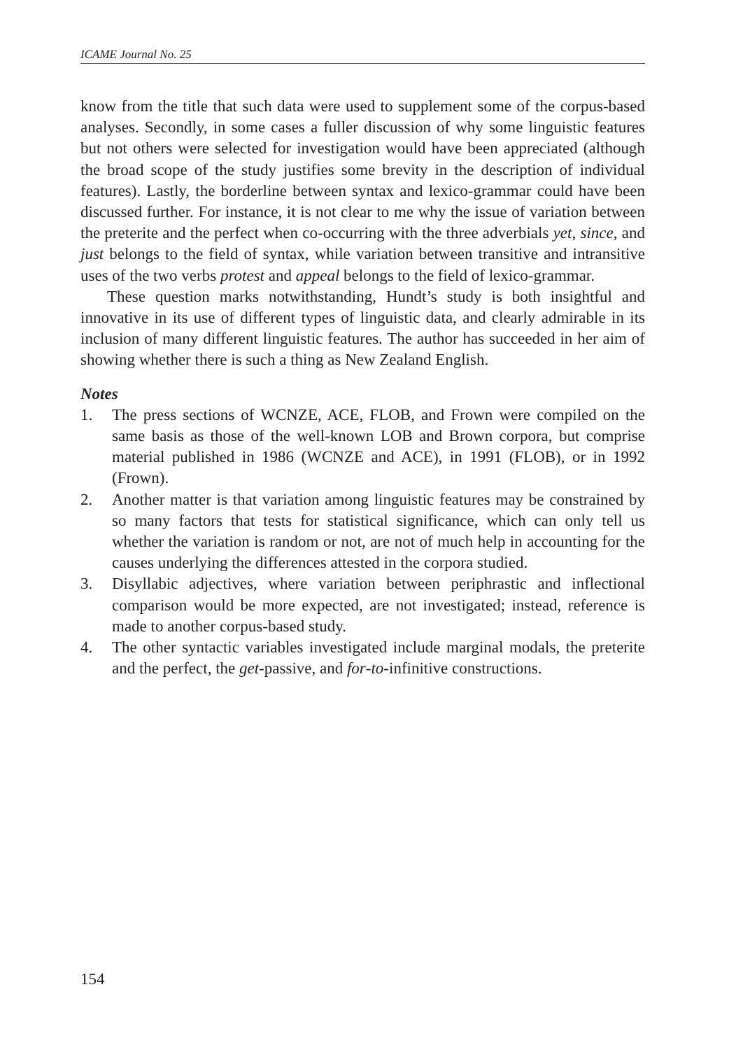ICAME Journal No. 25
know from the title that such data were used to supplement some of the corpus-based analyses. Secondly, in some cases a fuller discussion of why some linguistic features but not others were selected for investigation would have been appreciated (although the broad scope of the study justifies some brevity in the description of individual features). Lastly, the borderline between syntax and lexico-grammar could have been discussed further. For instance, it is not clear to me why the issue of variation between the preterite and the perfect when co-occurring with the three adverbials yet, since, and just belongs to the field of syntax, while variation between transitive and intransitive uses of the two verbs protest and appeal belongs to the field of lexico-grammar.
These question marks notwithstanding, Hundt’s study is both insightful and innovative in its use of different types of linguistic data, and clearly admirable in its inclusion of many different linguistic features. The author has succeeded in her aim of showing whether there is such a thing as New Zealand English.
Notes
1. The press sections of WCNZE, ACE, FLOB, and Frown were compiled on the same basis as those of the well-known LOB and Brown corpora, but comprise material published in 1986 (WCNZE and ACE), in 1991 (FLOB), or in 1992 (Frown).
2. Another matter is that variation among linguistic features may be constrained by so many factors that tests for statistical significance, which can only tell us whether the variation is random or not, are not of much help in accounting for the causes underlying the differences attested in the corpora studied.
3. Disyllabic adjectives, where variation between periphrastic and inflectional comparison would be more expected, are not investigated; instead, reference is made to another corpus-based study.
4. The other syntactic variables investigated include marginal modals, the preterite and the perfect, the get-passive, and for-to-infinitive constructions.
154